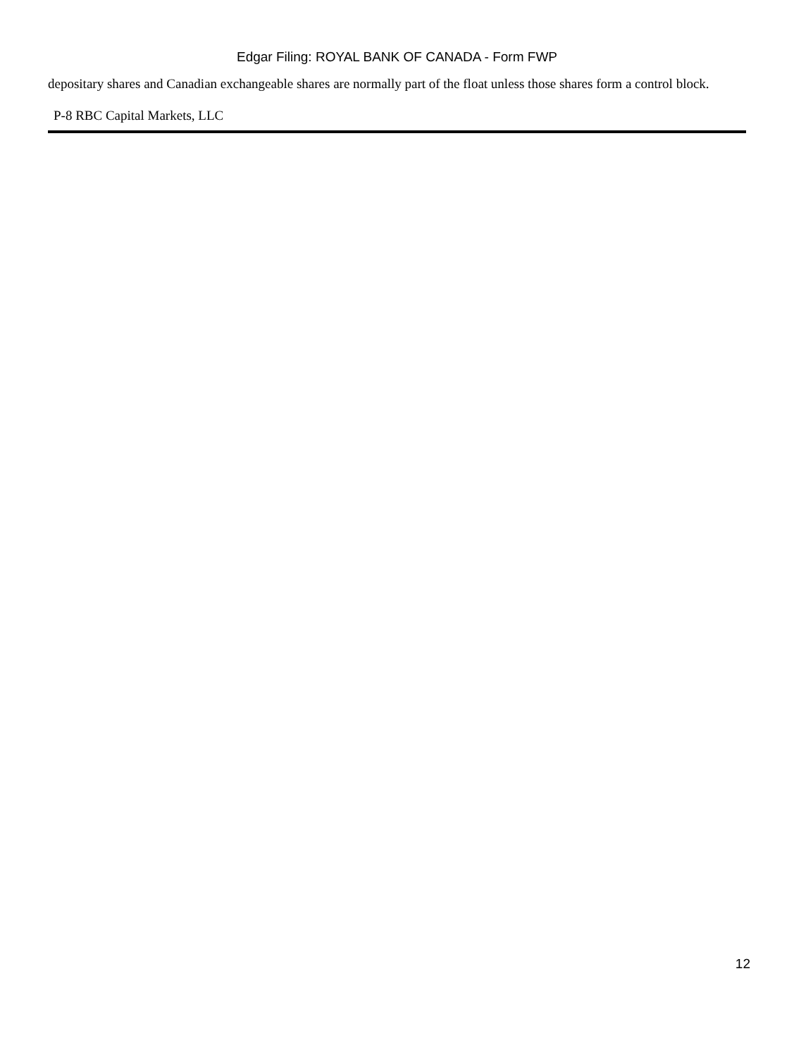Edgar Filing: ROYAL BANK OF CANADA - Form FWP
depositary shares and Canadian exchangeable shares are normally part of the float unless those shares form a control block.
P-8 RBC Capital Markets, LLC
12